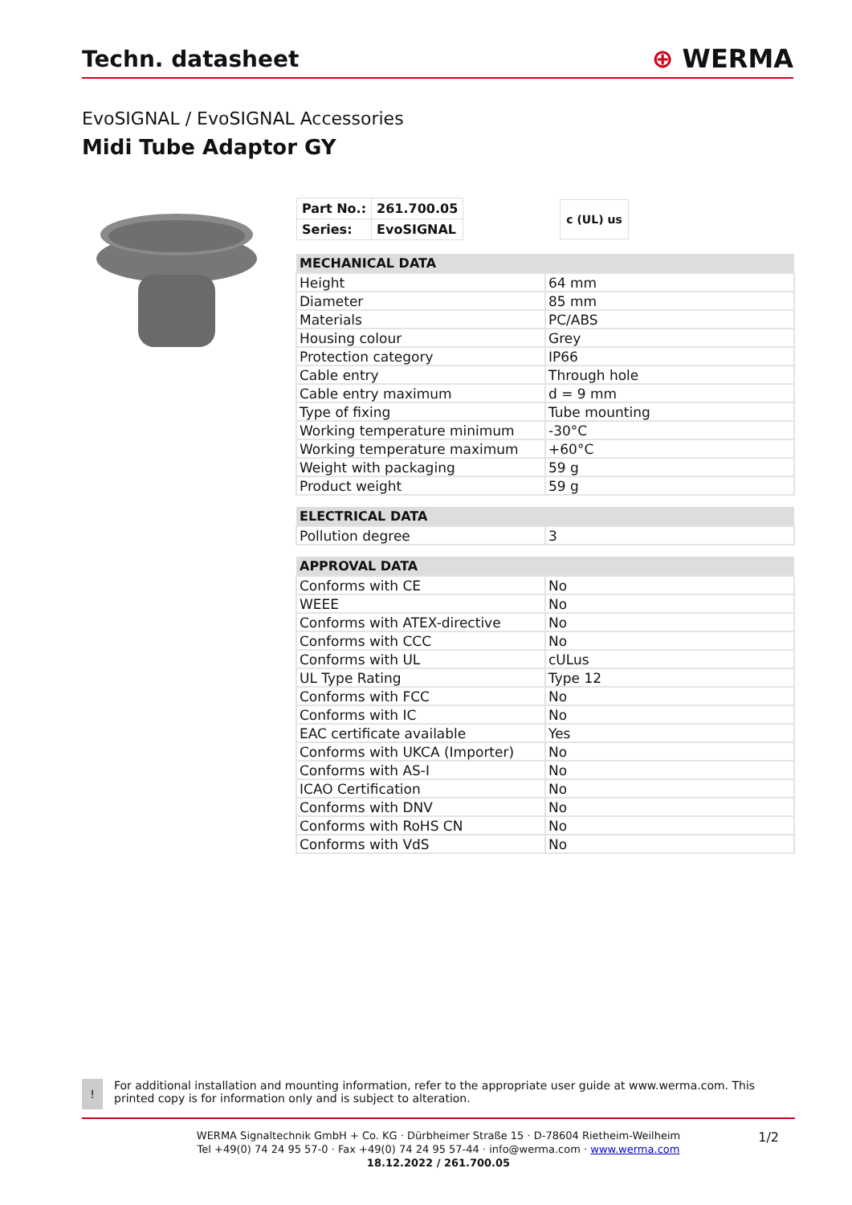Techn. datasheet
⊕ WERMA
EvoSIGNAL / EvoSIGNAL Accessories
Midi Tube Adaptor GY
| Part No.: | 261.700.05 |
| Series: | EvoSIGNAL |
c (UL) us
| MECHANICAL DATA | |
| --- | --- |
| Height | 64 mm |
| Diameter | 85 mm |
| Materials | PC/ABS |
| Housing colour | Grey |
| Protection category | IP66 |
| Cable entry | Through hole |
| Cable entry maximum | d = 9 mm |
| Type of fixing | Tube mounting |
| Working temperature minimum | -30°C |
| Working temperature maximum | +60°C |
| Weight with packaging | 59 g |
| Product weight | 59 g |
| ELECTRICAL DATA | |
| --- | --- |
| Pollution degree | 3 |
| APPROVAL DATA | |
| --- | --- |
| Conforms with CE | No |
| WEEE | No |
| Conforms with ATEX-directive | No |
| Conforms with CCC | No |
| Conforms with UL | cULus |
| UL Type Rating | Type 12 |
| Conforms with FCC | No |
| Conforms with IC | No |
| EAC certificate available | Yes |
| Conforms with UKCA (Importer) | No |
| Conforms with AS-I | No |
| ICAO Certification | No |
| Conforms with DNV | No |
| Conforms with RoHS CN | No |
| Conforms with VdS | No |
!
For additional installation and mounting information, refer to the appropriate user guide at www.werma.com. This printed copy is for information only and is subject to alteration.
WERMA Signaltechnik GmbH + Co. KG · Dürbheimer Straße 15 · D-78604 Rietheim-Weilheim
Tel +49(0) 74 24 95 57-0 · Fax +49(0) 74 24 95 57-44 · info@werma.com · www.werma.com
18.12.2022 / 261.700.05
1/2